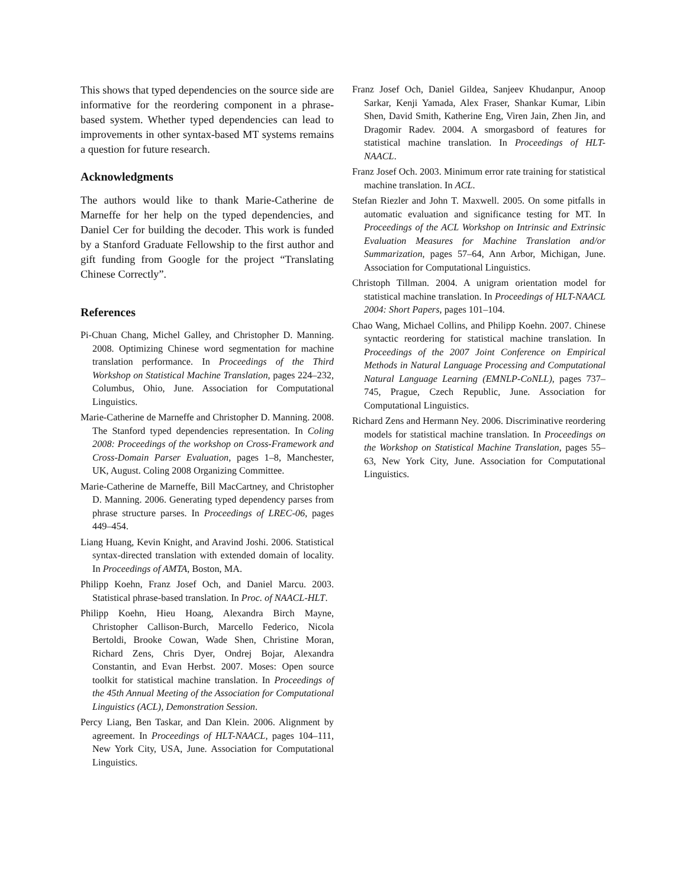This shows that typed dependencies on the source side are informative for the reordering component in a phrase-based system. Whether typed dependencies can lead to improvements in other syntax-based MT systems remains a question for future research.
Acknowledgments
The authors would like to thank Marie-Catherine de Marneffe for her help on the typed dependencies, and Daniel Cer for building the decoder. This work is funded by a Stanford Graduate Fellowship to the first author and gift funding from Google for the project “Translating Chinese Correctly”.
References
Pi-Chuan Chang, Michel Galley, and Christopher D. Manning. 2008. Optimizing Chinese word segmentation for machine translation performance. In Proceedings of the Third Workshop on Statistical Machine Translation, pages 224–232, Columbus, Ohio, June. Association for Computational Linguistics.
Marie-Catherine de Marneffe and Christopher D. Manning. 2008. The Stanford typed dependencies representation. In Coling 2008: Proceedings of the workshop on Cross-Framework and Cross-Domain Parser Evaluation, pages 1–8, Manchester, UK, August. Coling 2008 Organizing Committee.
Marie-Catherine de Marneffe, Bill MacCartney, and Christopher D. Manning. 2006. Generating typed dependency parses from phrase structure parses. In Proceedings of LREC-06, pages 449–454.
Liang Huang, Kevin Knight, and Aravind Joshi. 2006. Statistical syntax-directed translation with extended domain of locality. In Proceedings of AMTA, Boston, MA.
Philipp Koehn, Franz Josef Och, and Daniel Marcu. 2003. Statistical phrase-based translation. In Proc. of NAACL-HLT.
Philipp Koehn, Hieu Hoang, Alexandra Birch Mayne, Christopher Callison-Burch, Marcello Federico, Nicola Bertoldi, Brooke Cowan, Wade Shen, Christine Moran, Richard Zens, Chris Dyer, Ondrej Bojar, Alexandra Constantin, and Evan Herbst. 2007. Moses: Open source toolkit for statistical machine translation. In Proceedings of the 45th Annual Meeting of the Association for Computational Linguistics (ACL), Demonstration Session.
Percy Liang, Ben Taskar, and Dan Klein. 2006. Alignment by agreement. In Proceedings of HLT-NAACL, pages 104–111, New York City, USA, June. Association for Computational Linguistics.
Franz Josef Och, Daniel Gildea, Sanjeev Khudanpur, Anoop Sarkar, Kenji Yamada, Alex Fraser, Shankar Kumar, Libin Shen, David Smith, Katherine Eng, Viren Jain, Zhen Jin, and Dragomir Radev. 2004. A smorgasbord of features for statistical machine translation. In Proceedings of HLT-NAACL.
Franz Josef Och. 2003. Minimum error rate training for statistical machine translation. In ACL.
Stefan Riezler and John T. Maxwell. 2005. On some pitfalls in automatic evaluation and significance testing for MT. In Proceedings of the ACL Workshop on Intrinsic and Extrinsic Evaluation Measures for Machine Translation and/or Summarization, pages 57–64, Ann Arbor, Michigan, June. Association for Computational Linguistics.
Christoph Tillman. 2004. A unigram orientation model for statistical machine translation. In Proceedings of HLT-NAACL 2004: Short Papers, pages 101–104.
Chao Wang, Michael Collins, and Philipp Koehn. 2007. Chinese syntactic reordering for statistical machine translation. In Proceedings of the 2007 Joint Conference on Empirical Methods in Natural Language Processing and Computational Natural Language Learning (EMNLP-CoNLL), pages 737–745, Prague, Czech Republic, June. Association for Computational Linguistics.
Richard Zens and Hermann Ney. 2006. Discriminative reordering models for statistical machine translation. In Proceedings on the Workshop on Statistical Machine Translation, pages 55–63, New York City, June. Association for Computational Linguistics.